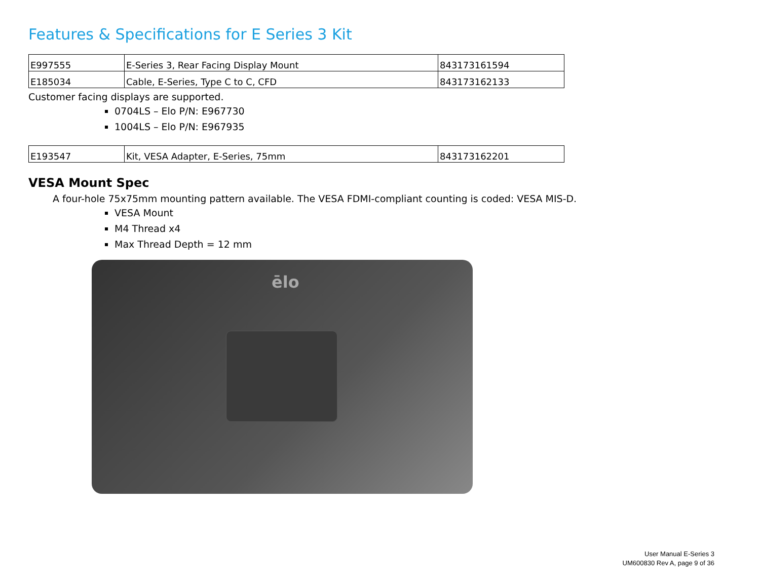Features & Specifications for E Series 3 Kit
| E997555 | E-Series 3, Rear Facing Display Mount | 843173161594 |
| E185034 | Cable, E-Series, Type C to C, CFD | 843173162133 |
Customer facing displays are supported.
0704LS – Elo P/N: E967730
1004LS – Elo P/N: E967935
| E193547 | Kit, VESA Adapter, E-Series, 75mm | 843173162201 |
VESA Mount Spec
A four-hole 75x75mm mounting pattern available. The VESA FDMI-compliant counting is coded: VESA MIS-D.
VESA Mount
M4 Thread x4
Max Thread Depth = 12 mm
ēlo
User Manual E-Series 3
UM600830 Rev A, page 9 of 36